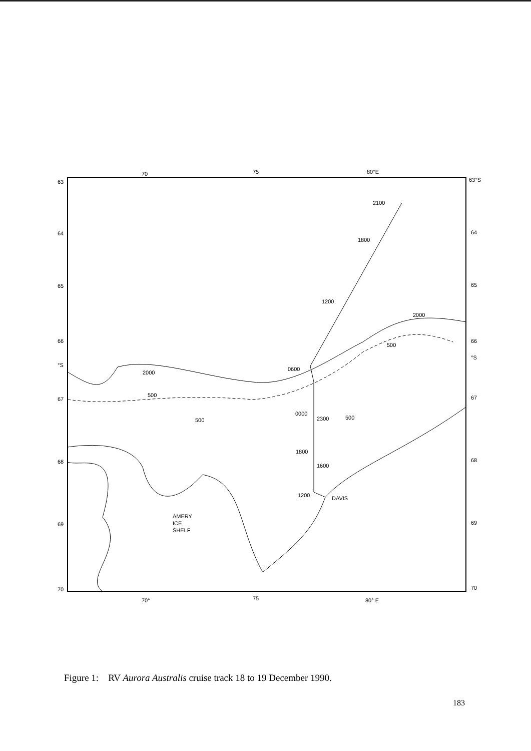70
75
80°E
63°S
63
64
65
66
°S
67
68
69
70
64
65
66
°S
67
68
69
70
70°
75
80° E
2100
1800
1200
0600
0000
2300
1800
1600
1200
DAVIS
2000
2000
500
500
500
500
AMERY
ICE
SHELF
Figure 1: RV Aurora Australis cruise track 18 to 19 December 1990.
183